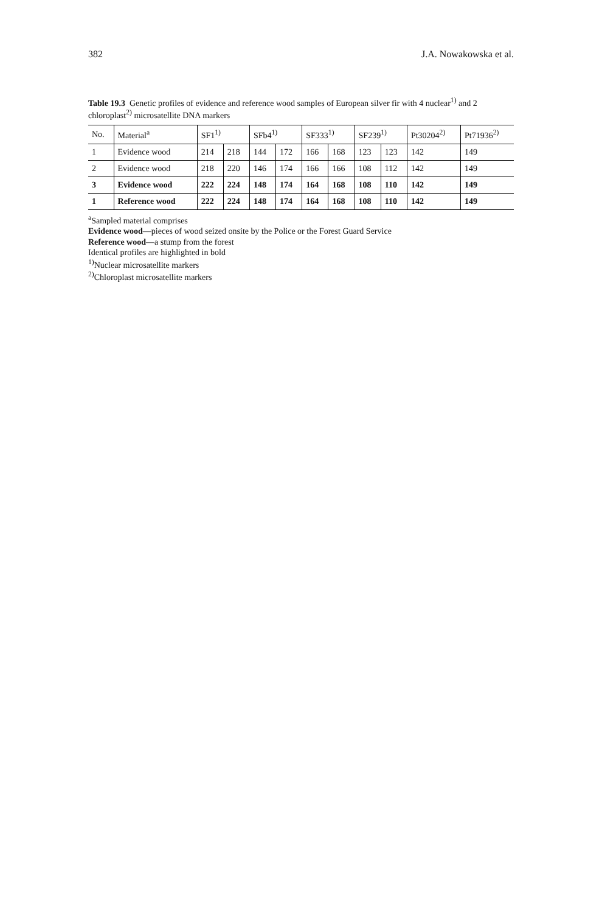382 J.A. Nowakowska et al.
Table 19.3 Genetic profiles of evidence and reference wood samples of European silver fir with 4 nuclear<sup>1)</sup> and 2 chloroplast<sup>2)</sup> microsatellite DNA markers
| No. | Material<sup>a</sup> | SF1<sup>1)</sup> | | SFb4<sup>1)</sup> | | SF333<sup>1)</sup> | | SF239<sup>1)</sup> | | Pt30204<sup>2)</sup> | Pt71936<sup>2)</sup> |
| --- | --- | --- | --- | --- | --- | --- | --- | --- | --- | --- | --- |
| 1 | Evidence wood | 214 | 218 | 144 | 172 | 166 | 168 | 123 | 123 | 142 | 149 |
| 2 | Evidence wood | 218 | 220 | 146 | 174 | 166 | 166 | 108 | 112 | 142 | 149 |
| 3 | Evidence wood | 222 | 224 | 148 | 174 | 164 | 168 | 108 | 110 | 142 | 149 |
| 1 | Reference wood | 222 | 224 | 148 | 174 | 164 | 168 | 108 | 110 | 142 | 149 |
<sup>a</sup> Sampled material comprises
Evidence wood—pieces of wood seized onsite by the Police or the Forest Guard Service
Reference wood—a stump from the forest
Identical profiles are highlighted in bold
<sup>1)</sup> Nuclear microsatellite markers
<sup>2)</sup> Chloroplast microsatellite markers